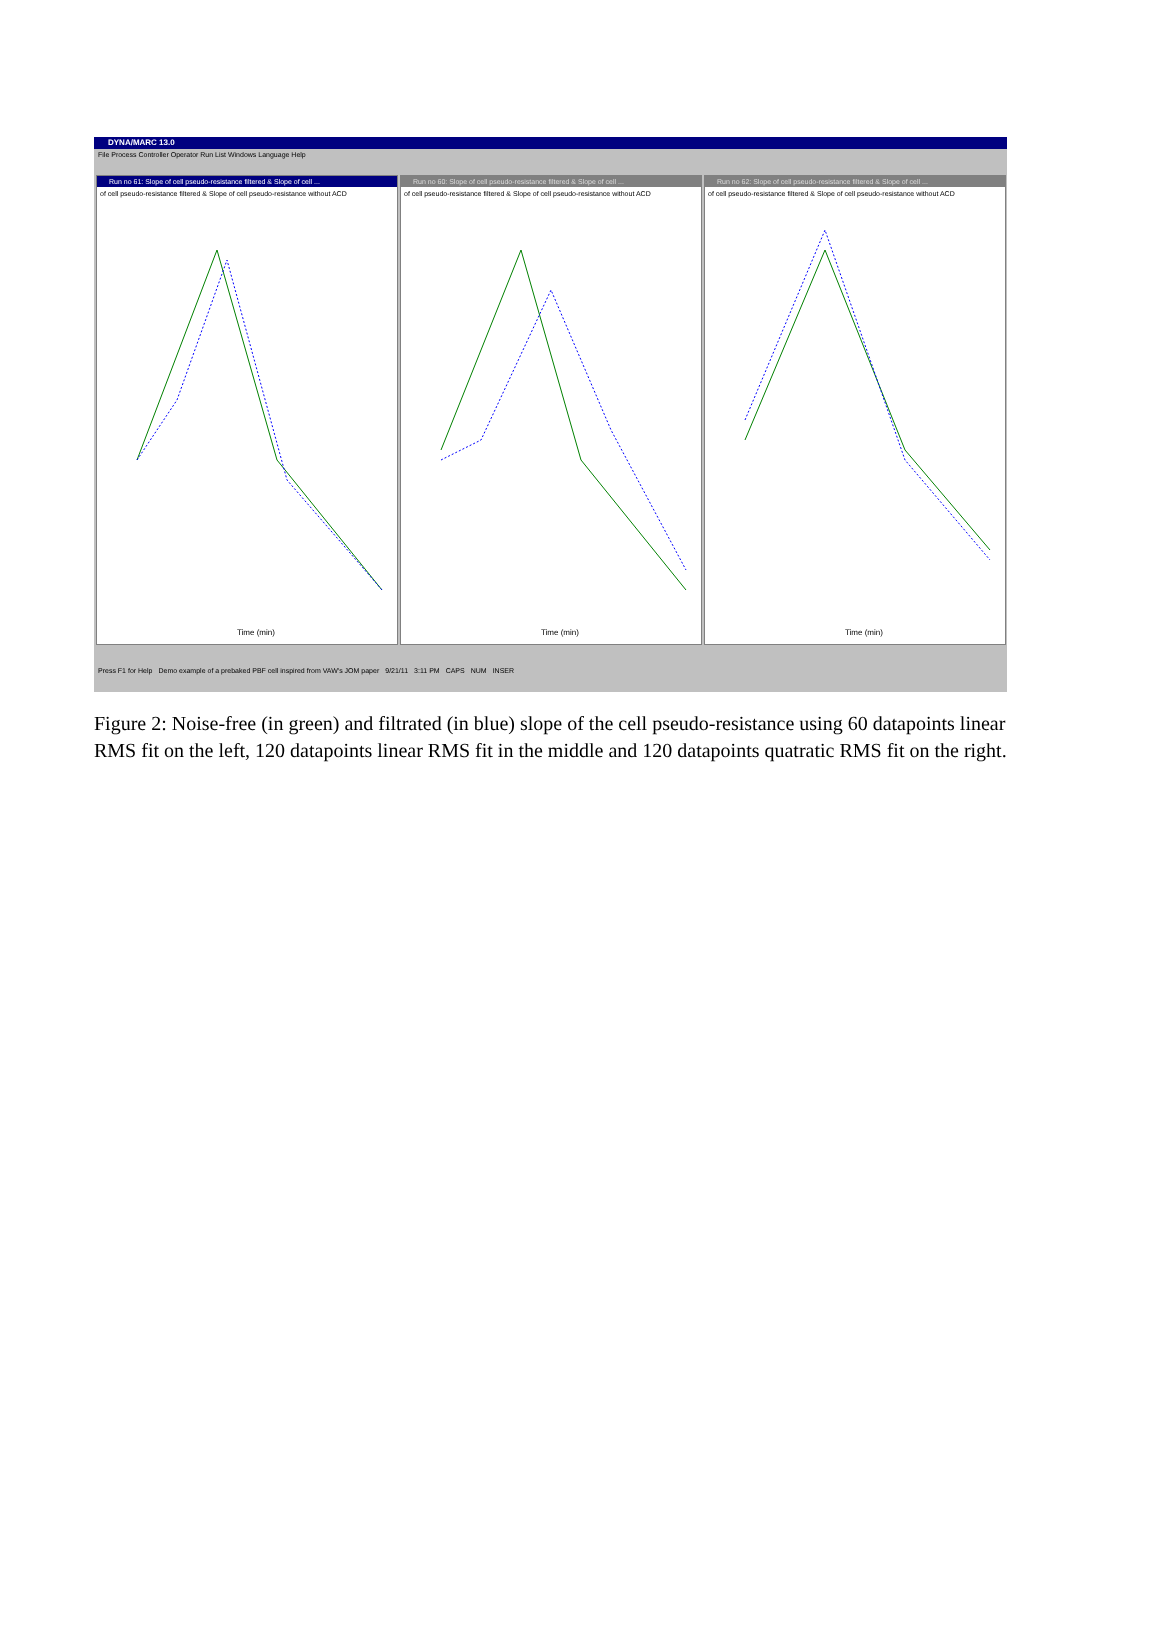DYNA/MARC 13.0
File Process Controller Operator Run List Windows Language Help
Run no 61: Slope of cell pseudo-resistance filtered & Slope of cell ...
of cell pseudo-resistance filtered & Slope of cell pseudo-resistance without ACD
Time (min)
Run no 60: Slope of cell pseudo-resistance filtered & Slope of cell ...
of cell pseudo-resistance filtered & Slope of cell pseudo-resistance without ACD
Time (min)
Run no 62: Slope of cell pseudo-resistance filtered & Slope of cell ...
of cell pseudo-resistance filtered & Slope of cell pseudo-resistance without ACD
Time (min)
Press F1 for Help Demo example of a prebaked PBF cell inspired from VAW's JOM paper 9/21/11 3:11 PM CAPS NUM INSER
Figure 2: Noise-free (in green) and filtrated (in blue) slope of the cell pseudo-resistance using 60 datapoints linear RMS fit on the left, 120 datapoints linear RMS fit in the middle and 120 datapoints quatratic RMS fit on the right.